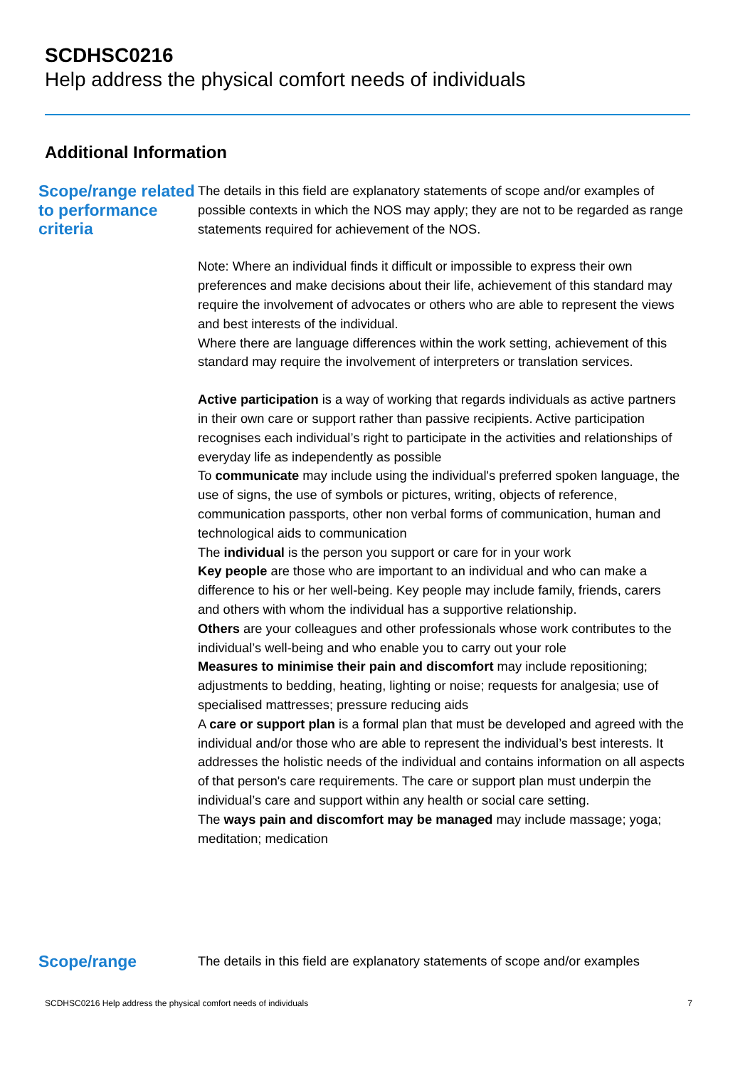SCDHSC0216
Help address the physical comfort needs of individuals
Additional Information
Scope/range related to performance criteria
The details in this field are explanatory statements of scope and/or examples of possible contexts in which the NOS may apply; they are not to be regarded as range statements required for achievement of the NOS.
Note: Where an individual finds it difficult or impossible to express their own preferences and make decisions about their life, achievement of this standard may require the involvement of advocates or others who are able to represent the views and best interests of the individual.
Where there are language differences within the work setting, achievement of this standard may require the involvement of interpreters or translation services.
Active participation is a way of working that regards individuals as active partners in their own care or support rather than passive recipients. Active participation recognises each individual’s right to participate in the activities and relationships of everyday life as independently as possible
To communicate may include using the individual's preferred spoken language, the use of signs, the use of symbols or pictures, writing, objects of reference, communication passports, other non verbal forms of communication, human and technological aids to communication
The individual is the person you support or care for in your work
Key people are those who are important to an individual and who can make a difference to his or her well-being. Key people may include family, friends, carers and others with whom the individual has a supportive relationship.
Others are your colleagues and other professionals whose work contributes to the individual’s well-being and who enable you to carry out your role
Measures to minimise their pain and discomfort may include repositioning; adjustments to bedding, heating, lighting or noise; requests for analgesia; use of specialised mattresses; pressure reducing aids
A care or support plan is a formal plan that must be developed and agreed with the individual and/or those who are able to represent the individual’s best interests. It addresses the holistic needs of the individual and contains information on all aspects of that person's care requirements. The care or support plan must underpin the individual’s care and support within any health or social care setting.
The ways pain and discomfort may be managed may include massage; yoga; meditation; medication
Scope/range
The details in this field are explanatory statements of scope and/or examples
SCDHSC0216 Help address the physical comfort needs of individuals 7